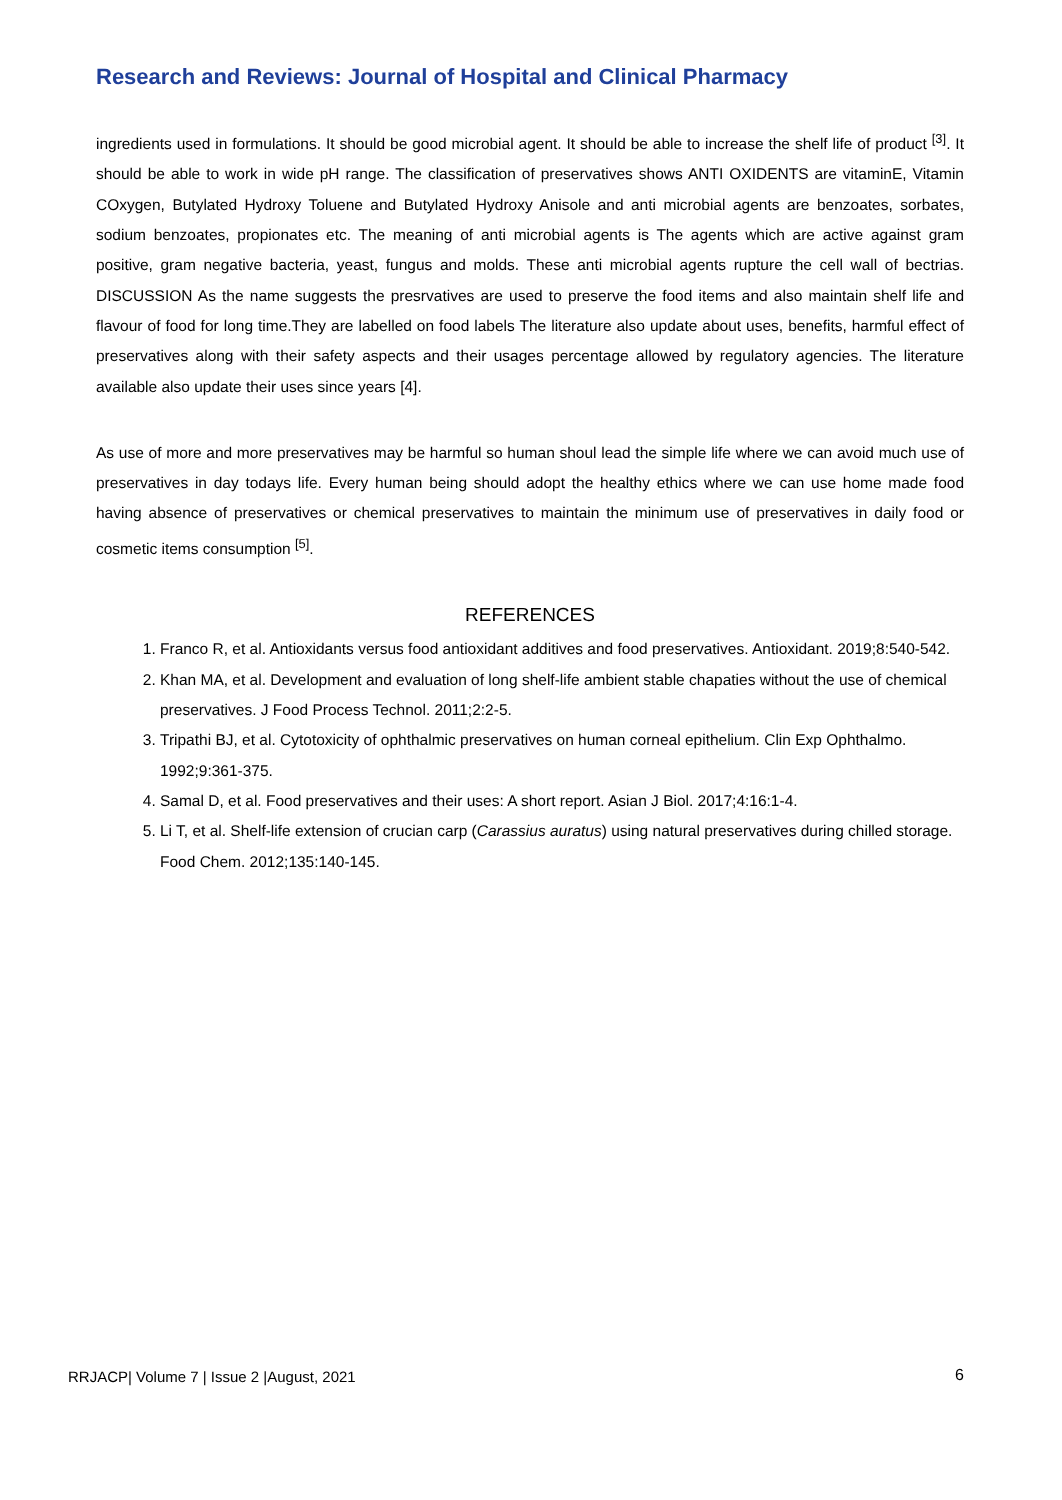Research and Reviews: Journal of Hospital and Clinical Pharmacy
ingredients used in formulations. It should be good microbial agent. It should be able to increase the shelf life of product <sup>[3]</sup>. It should be able to work in wide pH range. The classification of preservatives shows ANTI OXIDENTS are vitaminE, Vitamin COxygen, Butylated Hydroxy Toluene and Butylated Hydroxy Anisole and anti microbial agents are benzoates, sorbates, sodium benzoates, propionates etc. The meaning of anti microbial agents is The agents which are active against gram positive, gram negative bacteria, yeast, fungus and molds. These anti microbial agents rupture the cell wall of bectrias. DISCUSSION As the name suggests the presrvatives are used to preserve the food items and also maintain shelf life and flavour of food for long time.They are labelled on food labels The literature also update about uses, benefits, harmful effect of preservatives along with their safety aspects and their usages percentage allowed by regulatory agencies. The literature available also update their uses since years [4].
As use of more and more preservatives may be harmful so human shoul lead the simple life where we can avoid much use of preservatives in day todays life. Every human being should adopt the healthy ethics where we can use home made food having absence of preservatives or chemical preservatives to maintain the minimum use of preservatives in daily food or cosmetic items consumption <sup>[5]</sup>.
REFERENCES
1. Franco R, et al. Antioxidants versus food antioxidant additives and food preservatives. Antioxidant. 2019;8:540-542.
2. Khan MA, et al. Development and evaluation of long shelf-life ambient stable chapaties without the use of chemical preservatives. J Food Process Technol. 2011;2:2-5.
3. Tripathi BJ, et al. Cytotoxicity of ophthalmic preservatives on human corneal epithelium. Clin Exp Ophthalmo. 1992;9:361-375.
4. Samal D, et al. Food preservatives and their uses: A short report. Asian J Biol. 2017;4:16:1-4.
5. Li T, et al. Shelf-life extension of crucian carp (Carassius auratus) using natural preservatives during chilled storage. Food Chem. 2012;135:140-145.
RRJACP| Volume 7 | Issue 2 |August, 2021
6